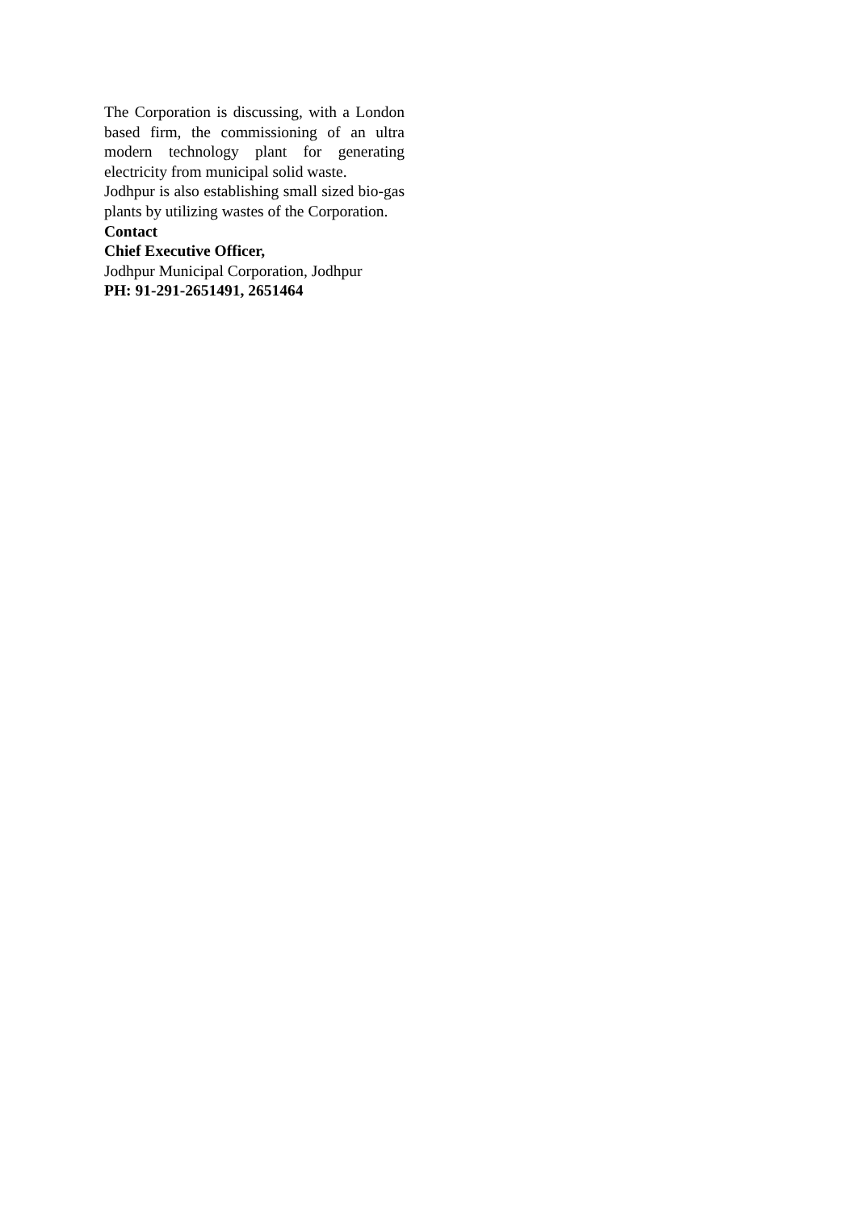The Corporation is discussing, with a London based firm, the commissioning of an ultra modern technology plant for generating electricity from municipal solid waste.
Jodhpur is also establishing small sized bio-gas plants by utilizing wastes of the Corporation.
Contact
Chief Executive Officer,
Jodhpur Municipal Corporation, Jodhpur
PH: 91-291-2651491, 2651464